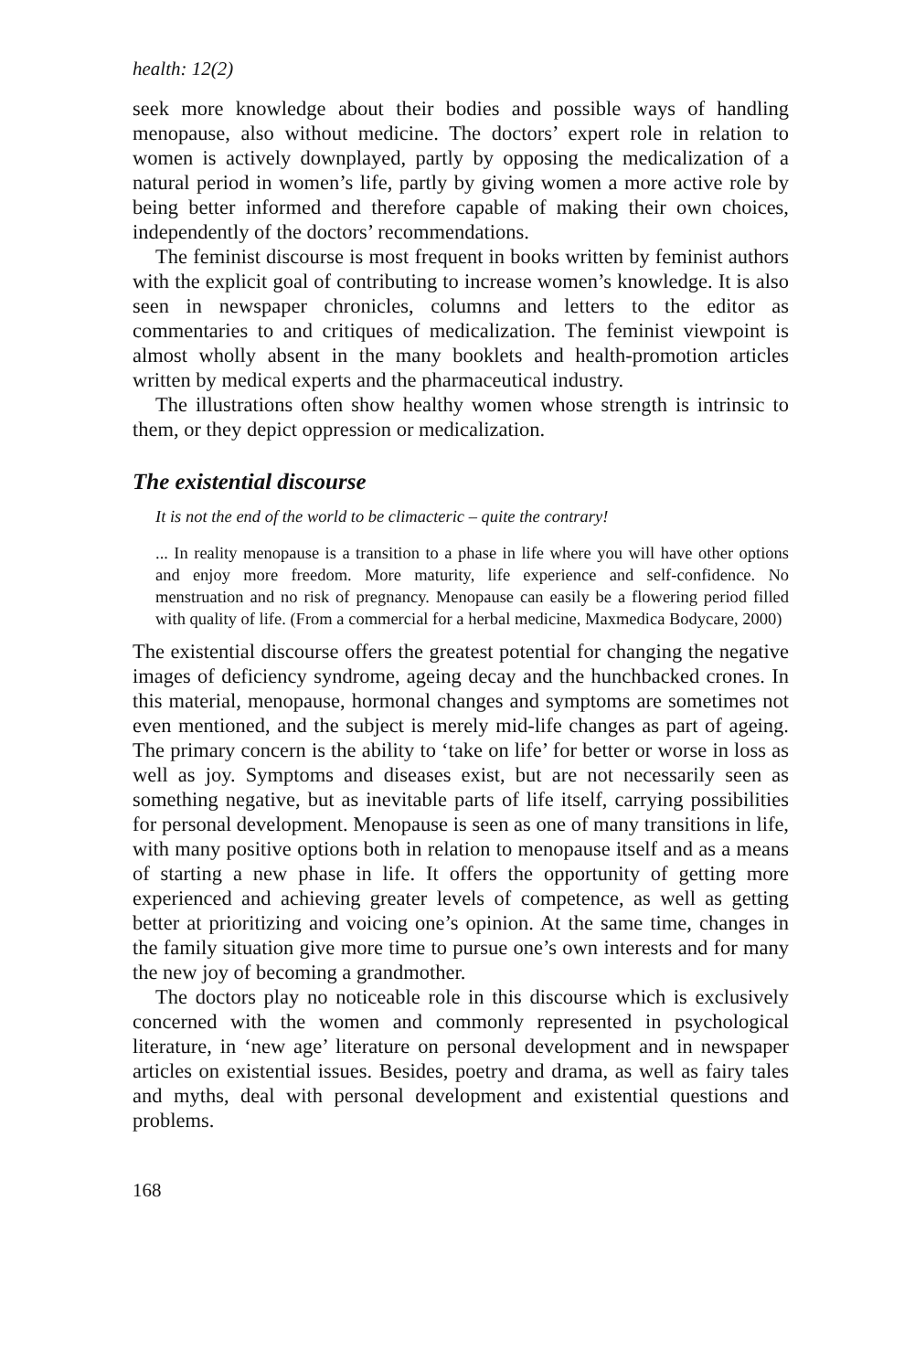health: 12(2)
seek more knowledge about their bodies and possible ways of handling menopause, also without medicine. The doctors’ expert role in relation to women is actively downplayed, partly by opposing the medicalization of a natural period in women’s life, partly by giving women a more active role by being better informed and therefore capable of making their own choices, independently of the doctors’ recommendations.
The feminist discourse is most frequent in books written by feminist authors with the explicit goal of contributing to increase women’s knowledge. It is also seen in newspaper chronicles, columns and letters to the editor as commentaries to and critiques of medicalization. The feminist viewpoint is almost wholly absent in the many booklets and health-promotion articles written by medical experts and the pharmaceutical industry.
The illustrations often show healthy women whose strength is intrinsic to them, or they depict oppression or medicalization.
The existential discourse
It is not the end of the world to be climacteric – quite the contrary!
... In reality menopause is a transition to a phase in life where you will have other options and enjoy more freedom. More maturity, life experience and self-confidence. No menstruation and no risk of pregnancy. Menopause can easily be a flowering period filled with quality of life. (From a commercial for a herbal medicine, Maxmedica Bodycare, 2000)
The existential discourse offers the greatest potential for changing the negative images of deficiency syndrome, ageing decay and the hunchbacked crones. In this material, menopause, hormonal changes and symptoms are sometimes not even mentioned, and the subject is merely mid-life changes as part of ageing. The primary concern is the ability to ‘take on life’ for better or worse in loss as well as joy. Symptoms and diseases exist, but are not necessarily seen as something negative, but as inevitable parts of life itself, carrying possibilities for personal development. Menopause is seen as one of many transitions in life, with many positive options both in relation to menopause itself and as a means of starting a new phase in life. It offers the opportunity of getting more experienced and achieving greater levels of competence, as well as getting better at prioritizing and voicing one’s opinion. At the same time, changes in the family situation give more time to pursue one’s own interests and for many the new joy of becoming a grandmother.
The doctors play no noticeable role in this discourse which is exclusively concerned with the women and commonly represented in psychological literature, in ‘new age’ literature on personal development and in newspaper articles on existential issues. Besides, poetry and drama, as well as fairy tales and myths, deal with personal development and existential questions and problems.
168